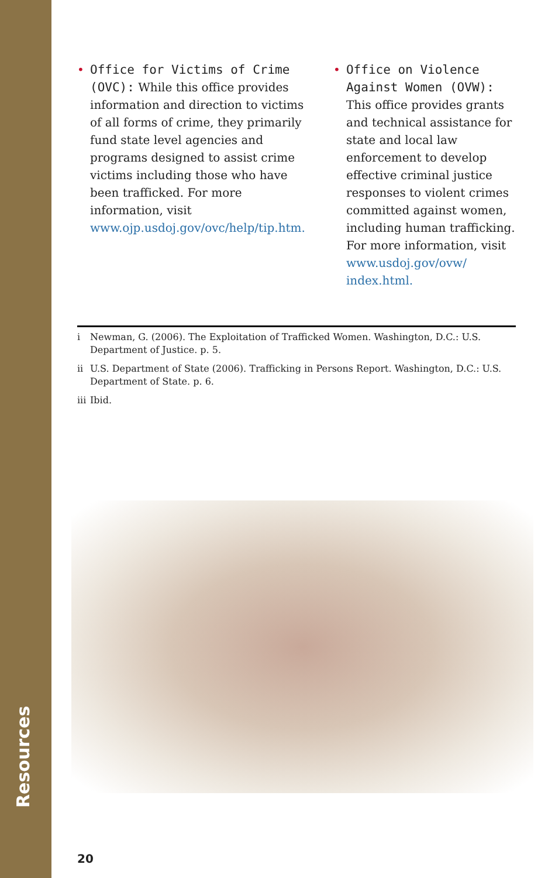Resources
• Office for Victims of Crime (OVC): While this office provides information and direction to victims of all forms of crime, they primarily fund state level agencies and programs designed to assist crime victims including those who have been trafficked. For more information, visit www.ojp.usdoj.gov/ovc/help/tip.htm.
• Office on Violence Against Women (OVW): This office provides grants and technical assistance for state and local law enforcement to develop effective criminal justice responses to violent crimes committed against women, including human trafficking. For more information, visit www.usdoj.gov/ovw/ index.html.
i Newman, G. (2006). The Exploitation of Trafficked Women. Washington, D.C.: U.S. Department of Justice. p. 5.
ii U.S. Department of State (2006). Trafficking in Persons Report. Washington, D.C.: U.S. Department of State. p. 6.
iii Ibid.
20